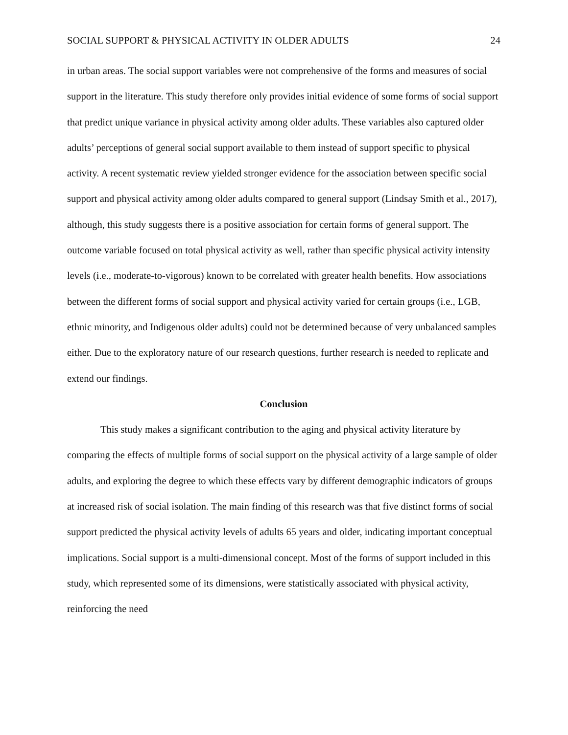SOCIAL SUPPORT & PHYSICAL ACTIVITY IN OLDER ADULTS 24
in urban areas. The social support variables were not comprehensive of the forms and measures of social support in the literature. This study therefore only provides initial evidence of some forms of social support that predict unique variance in physical activity among older adults. These variables also captured older adults’ perceptions of general social support available to them instead of support specific to physical activity. A recent systematic review yielded stronger evidence for the association between specific social support and physical activity among older adults compared to general support (Lindsay Smith et al., 2017), although, this study suggests there is a positive association for certain forms of general support. The outcome variable focused on total physical activity as well, rather than specific physical activity intensity levels (i.e., moderate-to-vigorous) known to be correlated with greater health benefits. How associations between the different forms of social support and physical activity varied for certain groups (i.e., LGB, ethnic minority, and Indigenous older adults) could not be determined because of very unbalanced samples either. Due to the exploratory nature of our research questions, further research is needed to replicate and extend our findings.
Conclusion
This study makes a significant contribution to the aging and physical activity literature by comparing the effects of multiple forms of social support on the physical activity of a large sample of older adults, and exploring the degree to which these effects vary by different demographic indicators of groups at increased risk of social isolation. The main finding of this research was that five distinct forms of social support predicted the physical activity levels of adults 65 years and older, indicating important conceptual implications. Social support is a multi-dimensional concept. Most of the forms of support included in this study, which represented some of its dimensions, were statistically associated with physical activity, reinforcing the need